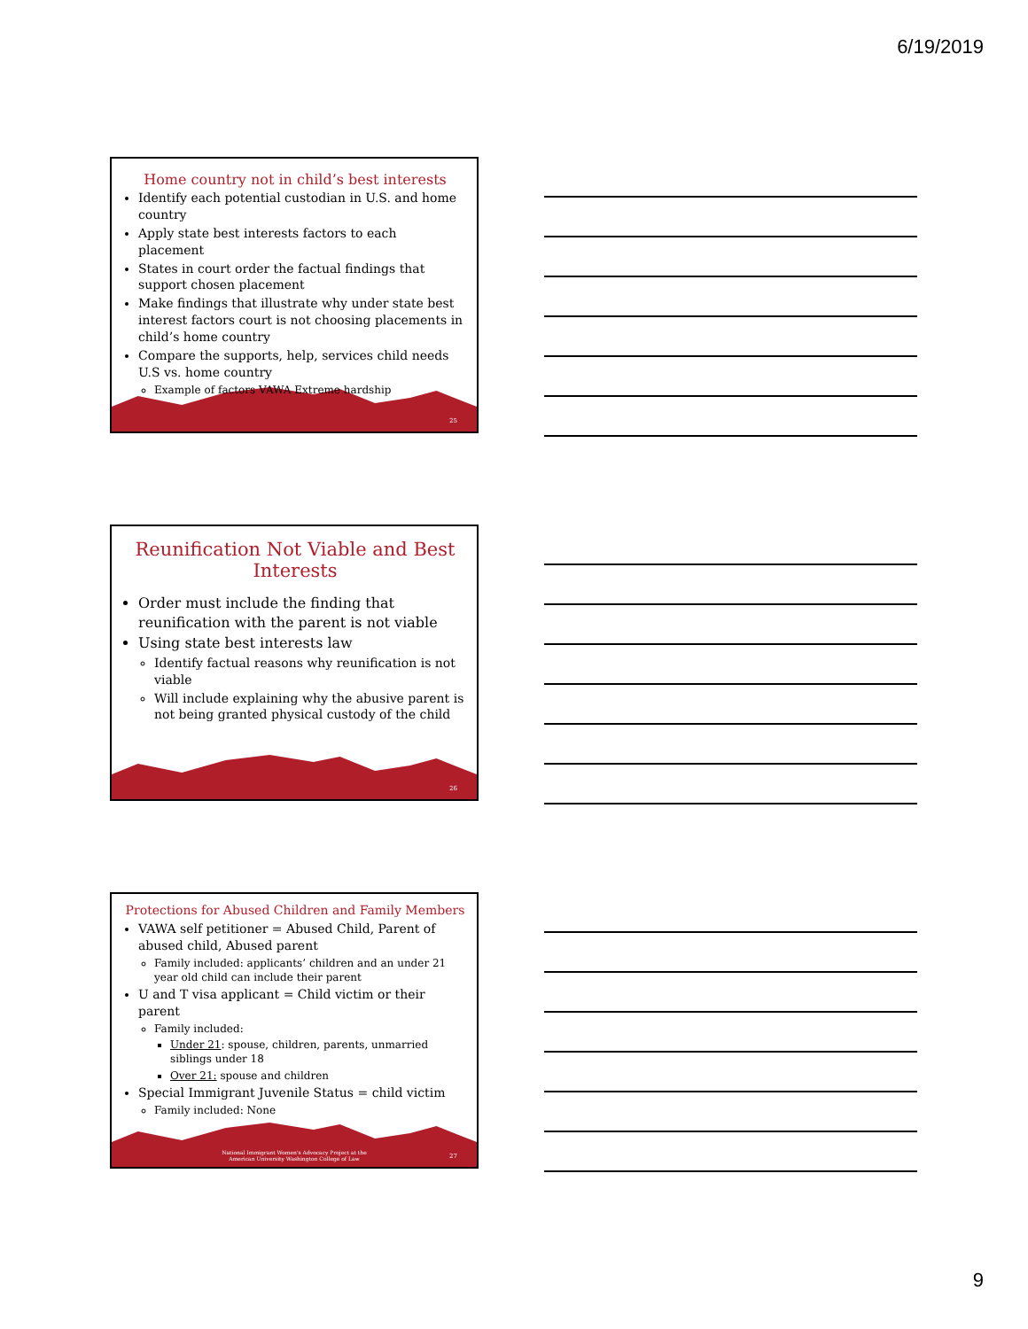6/19/2019
Home country not in child’s best interests
Identify each potential custodian in U.S. and home country
Apply state best interests factors to each placement
States in court order the factual findings that support chosen placement
Make findings that illustrate why under state best interest factors court is not choosing placements in child’s home country
Compare the supports, help, services child needs U.S vs. home country
Example of factors VAWA Extreme hardship
25
Reunification Not Viable and Best Interests
Order must include the finding that reunification with the parent is not viable
Using state best interests law
Identify factual reasons why reunification is not viable
Will include explaining why the abusive parent is not being granted physical custody of the child
26
Protections for Abused Children and Family Members
VAWA self petitioner = Abused Child, Parent of abused child, Abused parent
Family included: applicants’ children and an under 21 year old child can include their parent
U and T visa applicant = Child victim or their parent
Family included:
Under 21: spouse, children, parents, unmarried siblings under 18
Over 21: spouse and children
Special Immigrant Juvenile Status = child victim
Family included: None
National Immigrant Women's Advocacy Project at the
American University Washington College of Law
27
9